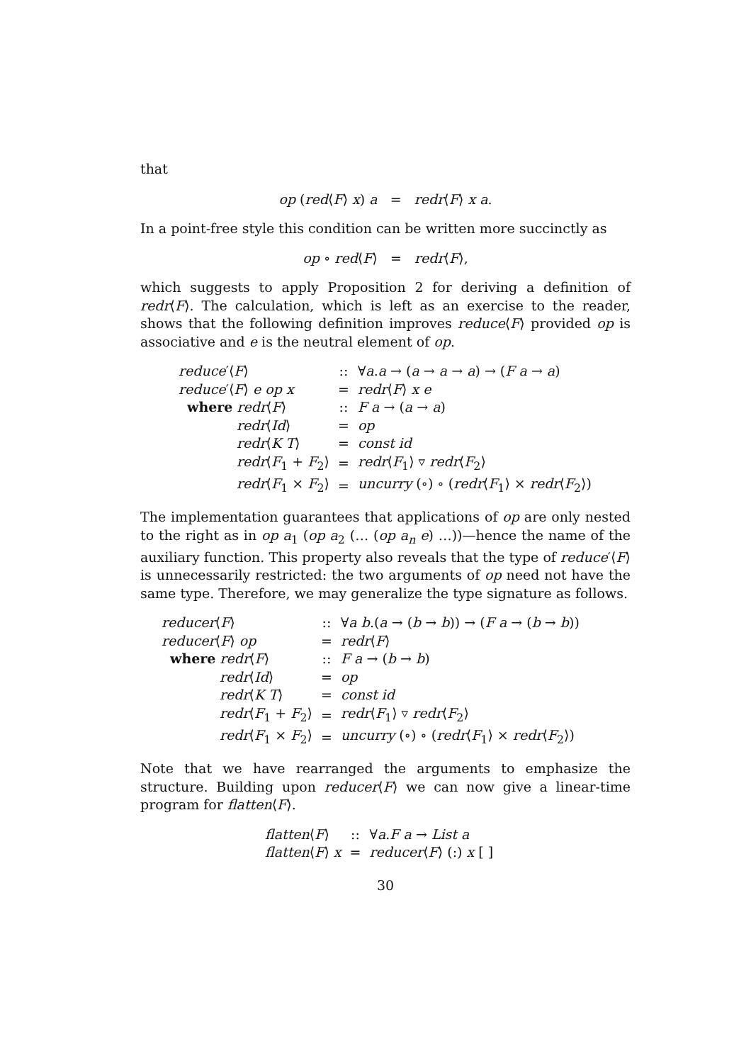that
op (red⟨F⟩ x) a = redr⟨F⟩ x a.
In a point-free style this condition can be written more succinctly as
op ∘ red⟨F⟩ = redr⟨F⟩,
which suggests to apply Proposition 2 for deriving a definition of redr⟨F⟩. The calculation, which is left as an exercise to the reader, shows that the following definition improves reduce⟨F⟩ provided op is associative and e is the neutral element of op.
| reduce ′⟨ F ⟩ | | :: | ∀ a . a → ( a → a → a ) → ( F a → a ) |
| reduce ′⟨ F ⟩ e op x | | = | redr ⟨ F ⟩ x e |
| where redr ⟨ F ⟩ | | :: | F a → ( a → a ) |
| | redr ⟨ Id ⟩ | = | op |
| | redr ⟨ K T ⟩ | = | const id |
| | redr ⟨ F<sub>1</sub> + F<sub>2</sub>⟩ | = | redr ⟨ F<sub>1</sub>⟩ ▿ redr ⟨ F<sub>2</sub>⟩ |
| | redr ⟨ F<sub>1</sub> × F<sub>2</sub>⟩ | = | uncurry (∘) ∘ ( redr ⟨ F<sub>1</sub>⟩ × redr ⟨ F<sub>2</sub>⟩) |
The implementation guarantees that applications of op are only nested to the right as in op a<sub>1</sub> (op a<sub>2</sub> (… (op a<sub>n</sub> e) …))—hence the name of the auxiliary function. This property also reveals that the type of reduce′⟨F⟩ is unnecessarily restricted: the two arguments of op need not have the same type. Therefore, we may generalize the type signature as follows.
| reducer ⟨ F ⟩ | | :: | ∀ a b .( a → ( b → b )) → ( F a → ( b → b )) |
| reducer ⟨ F ⟩ op | | = | redr ⟨ F ⟩ |
| where redr ⟨ F ⟩ | | :: | F a → ( b → b ) |
| | redr ⟨ Id ⟩ | = | op |
| | redr ⟨ K T ⟩ | = | const id |
| | redr ⟨ F<sub>1</sub> + F<sub>2</sub>⟩ | = | redr ⟨ F<sub>1</sub>⟩ ▿ redr ⟨ F<sub>2</sub>⟩ |
| | redr ⟨ F<sub>1</sub> × F<sub>2</sub>⟩ | = | uncurry (∘) ∘ ( redr ⟨ F<sub>1</sub>⟩ × redr ⟨ F<sub>2</sub>⟩) |
Note that we have rearranged the arguments to emphasize the structure. Building upon reducer⟨F⟩ we can now give a linear-time program for flatten⟨F⟩.
| flatten ⟨ F ⟩ | :: | ∀ a . F a → List a |
| flatten ⟨ F ⟩ x | = | reducer ⟨ F ⟩ (:) x [ ] |
30